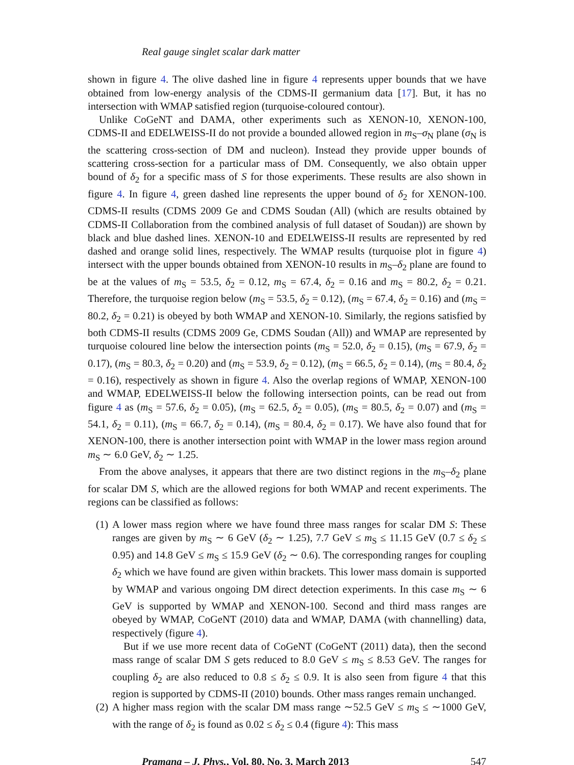Real gauge singlet scalar dark matter
shown in figure 4. The olive dashed line in figure 4 represents upper bounds that we have obtained from low-energy analysis of the CDMS-II germanium data [17]. But, it has no intersection with WMAP satisfied region (turquoise-coloured contour).
Unlike CoGeNT and DAMA, other experiments such as XENON-10, XENON-100, CDMS-II and EDELWEISS-II do not provide a bounded allowed region in m<sub>S</sub>–σ<sub>N</sub> plane (σ<sub>N</sub> is the scattering cross-section of DM and nucleon). Instead they provide upper bounds of scattering cross-section for a particular mass of DM. Consequently, we also obtain upper bound of δ<sub>2</sub> for a specific mass of S for those experiments. These results are also shown in figure 4. In figure 4, green dashed line represents the upper bound of δ<sub>2</sub> for XENON-100. CDMS-II results (CDMS 2009 Ge and CDMS Soudan (All) (which are results obtained by CDMS-II Collaboration from the combined analysis of full dataset of Soudan)) are shown by black and blue dashed lines. XENON-10 and EDELWEISS-II results are represented by red dashed and orange solid lines, respectively. The WMAP results (turquoise plot in figure 4) intersect with the upper bounds obtained from XENON-10 results in m<sub>S</sub>–δ<sub>2</sub> plane are found to be at the values of m<sub>S</sub> = 53.5, δ<sub>2</sub> = 0.12, m<sub>S</sub> = 67.4, δ<sub>2</sub> = 0.16 and m<sub>S</sub> = 80.2, δ<sub>2</sub> = 0.21. Therefore, the turquoise region below (m<sub>S</sub> = 53.5, δ<sub>2</sub> = 0.12), (m<sub>S</sub> = 67.4, δ<sub>2</sub> = 0.16) and (m<sub>S</sub> = 80.2, δ<sub>2</sub> = 0.21) is obeyed by both WMAP and XENON-10. Similarly, the regions satisfied by both CDMS-II results (CDMS 2009 Ge, CDMS Soudan (All)) and WMAP are represented by turquoise coloured line below the intersection points (m<sub>S</sub> = 52.0, δ<sub>2</sub> = 0.15), (m<sub>S</sub> = 67.9, δ<sub>2</sub> = 0.17), (m<sub>S</sub> = 80.3, δ<sub>2</sub> = 0.20) and (m<sub>S</sub> = 53.9, δ<sub>2</sub> = 0.12), (m<sub>S</sub> = 66.5, δ<sub>2</sub> = 0.14), (m<sub>S</sub> = 80.4, δ<sub>2</sub> = 0.16), respectively as shown in figure 4. Also the overlap regions of WMAP, XENON-100 and WMAP, EDELWEISS-II below the following intersection points, can be read out from figure 4 as (m<sub>S</sub> = 57.6, δ<sub>2</sub> = 0.05), (m<sub>S</sub> = 62.5, δ<sub>2</sub> = 0.05), (m<sub>S</sub> = 80.5, δ<sub>2</sub> = 0.07) and (m<sub>S</sub> = 54.1, δ<sub>2</sub> = 0.11), (m<sub>S</sub> = 66.7, δ<sub>2</sub> = 0.14), (m<sub>S</sub> = 80.4, δ<sub>2</sub> = 0.17). We have also found that for XENON-100, there is another intersection point with WMAP in the lower mass region around m<sub>S</sub> ∼ 6.0 GeV, δ<sub>2</sub> ∼ 1.25.
From the above analyses, it appears that there are two distinct regions in the m<sub>S</sub>–δ<sub>2</sub> plane for scalar DM S, which are the allowed regions for both WMAP and recent experiments. The regions can be classified as follows:
(1) A lower mass region where we have found three mass ranges for scalar DM S: These ranges are given by m<sub>S</sub> ∼ 6 GeV (δ<sub>2</sub> ∼ 1.25), 7.7 GeV ≤ m<sub>S</sub> ≤ 11.15 GeV (0.7 ≤ δ<sub>2</sub> ≤ 0.95) and 14.8 GeV ≤ m<sub>S</sub> ≤ 15.9 GeV (δ<sub>2</sub> ∼ 0.6). The corresponding ranges for coupling δ<sub>2</sub> which we have found are given within brackets. This lower mass domain is supported by WMAP and various ongoing DM direct detection experiments. In this case m<sub>S</sub> ∼ 6 GeV is supported by WMAP and XENON-100. Second and third mass ranges are obeyed by WMAP, CoGeNT (2010) data and WMAP, DAMA (with channelling) data, respectively (figure 4).
But if we use more recent data of CoGeNT (CoGeNT (2011) data), then the second mass range of scalar DM S gets reduced to 8.0 GeV ≤ m<sub>S</sub> ≤ 8.53 GeV. The ranges for coupling δ<sub>2</sub> are also reduced to 0.8 ≤ δ<sub>2</sub> ≤ 0.9. It is also seen from figure 4 that this region is supported by CDMS-II (2010) bounds. Other mass ranges remain unchanged.
(2) A higher mass region with the scalar DM mass range ∼52.5 GeV ≤ m<sub>S</sub> ≤ ∼1000 GeV, with the range of δ<sub>2</sub> is found as 0.02 ≤ δ<sub>2</sub> ≤ 0.4 (figure 4): This mass
Pramana – J. Phys., Vol. 80, No. 3, March 2013 547